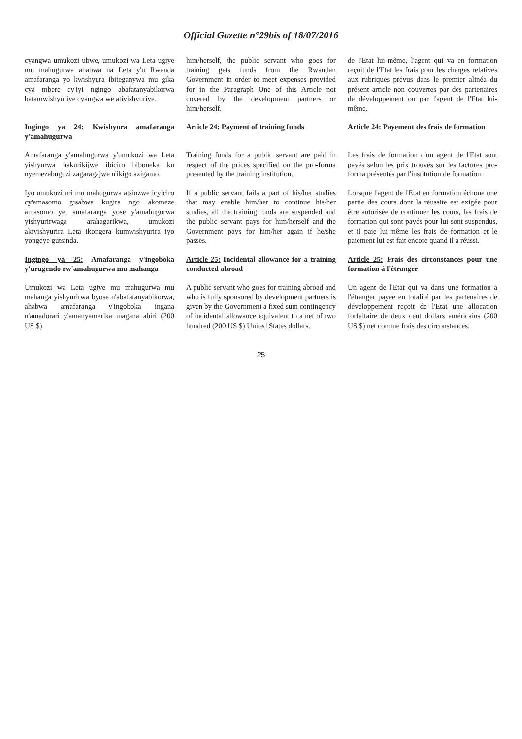Official Gazette n°29bis of 18/07/2016
cyangwa umukozi ubwe, umukozi wa Leta ugiye mu mahugurwa ahabwa na Leta y'u Rwanda amafaranga yo kwishyura ibiteganywa mu gika cya mbere cy'iyi ngingo abafatanyabikorwa batamwishyuriye cyangwa we atiyishyuriye.
him/herself, the public servant who goes for training gets funds from the Rwandan Government in order to meet expenses provided for in the Paragraph One of this Article not covered by the development partners or him/herself.
de l'Etat lui-même, l'agent qui va en formation reçoit de l'Etat les frais pour les charges relatives aux rubriques prévus dans le premier alinéa du présent article non couvertes par des partenaires de développement ou par l'agent de l'Etat lui-même.
Ingingo ya 24: Kwishyura amafaranga y'amahugurwa
Article 24: Payment of training funds
Article 24: Payement des frais de formation
Amafaranga y'amahugurwa y'umukozi wa Leta yishyurwa hakurikijwe ibiciro biboneka ku nyemezabuguzi zagaragajwe n'ikigo azigamo.
Training funds for a public servant are paid in respect of the prices specified on the pro-forma presented by the training institution.
Les frais de formation d'un agent de l'Etat sont payés selon les prix trouvés sur les factures pro-forma présentés par l'institution de formation.
Iyo umukozi uri mu mahugurwa atsinzwe icyiciro cy'amasomo gisabwa kugira ngo akomeze amasomo ye, amafaranga yose y'amahugurwa yishyurirwaga arahagarikwa, umukozi akiyishyurira Leta ikongera kumwishyurira iyo yongeye gutsinda.
If a public servant fails a part of his/her studies that may enable him/her to continue his/her studies, all the training funds are suspended and the public servant pays for him/herself and the Government pays for him/her again if he/she passes.
Lorsque l'agent de l'Etat en formation échoue une partie des cours dont la réussite est exigée pour être autorisée de continuer les cours, les frais de formation qui sont payés pour lui sont suspendus, et il paie lui-même les frais de formation et le paiement lui est fait encore quand il a réussi.
Ingingo ya 25: Amafaranga y'ingoboka y'urugendo rw'amahugurwa mu mahanga
Article 25: Incidental allowance for a training conducted abroad
Article 25: Frais des circonstances pour une formation à l'étranger
Umukozi wa Leta ugiye mu mahugurwa mu mahanga yishyurirwa byose n'abafatanyabikorwa, ahabwa amafaranga y'ingoboka ingana n'amadorari y'amanyamerika magana abiri (200 US $).
A public servant who goes for training abroad and who is fully sponsored by development partners is given by the Government a fixed sum contingency of incidental allowance equivalent to a net of two hundred (200 US $) United States dollars.
Un agent de l'Etat qui va dans une formation à l'étranger payée en totalité par les partenaires de développement reçoit de l'Etat une allocation forfaitaire de deux cent dollars américains (200 US $) net comme frais des circonstances.
25